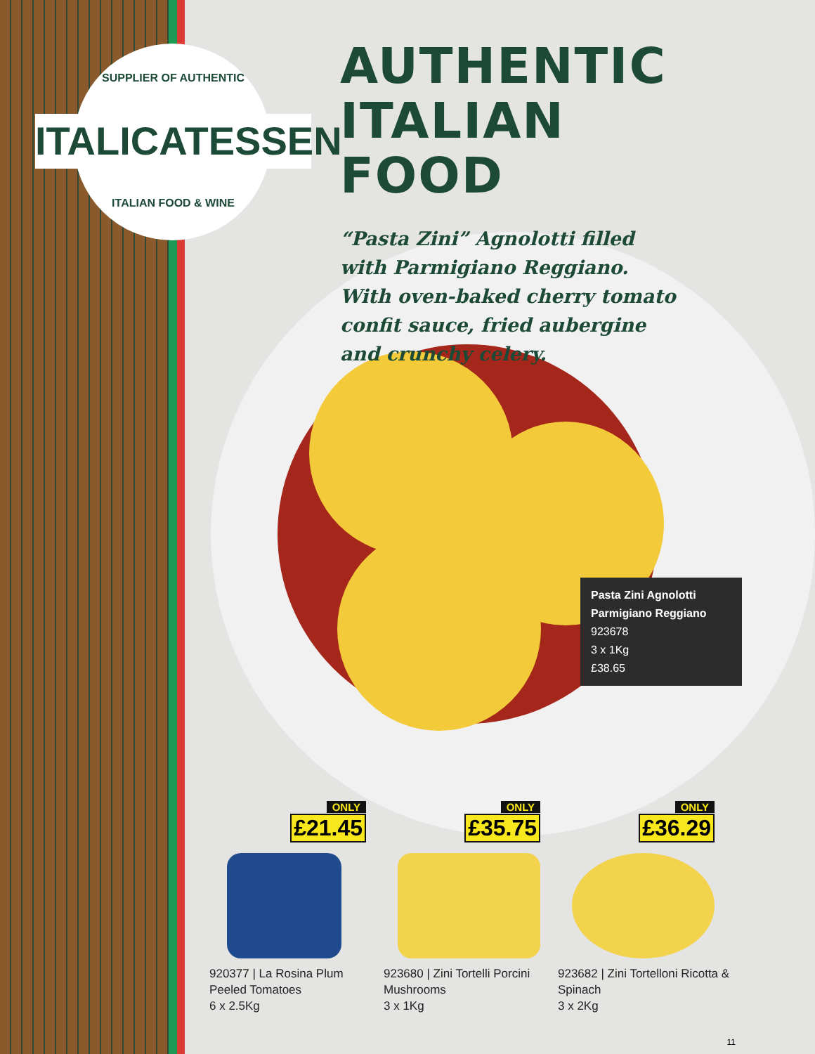SUPPLIER OF AUTHENTIC
ITALICATESSEN
ITALIAN FOOD & WINE
AUTHENTIC
ITALIAN FOOD
“Pasta Zini” Agnolotti filled with Parmigiano Reggiano. With oven-baked cherry tomato confit sauce, fried aubergine and crunchy celery.
Pasta Zini Agnolotti Parmigiano Reggiano
923678
3 x 1Kg
£38.65
ONLY
£21.45
920377 | La Rosina Plum Peeled Tomatoes
6 x 2.5Kg
ONLY
£35.75
923680 | Zini Tortelli Porcini Mushrooms
3 x 1Kg
ONLY
£36.29
923682 | Zini Tortelloni Ricotta & Spinach
3 x 2Kg
11